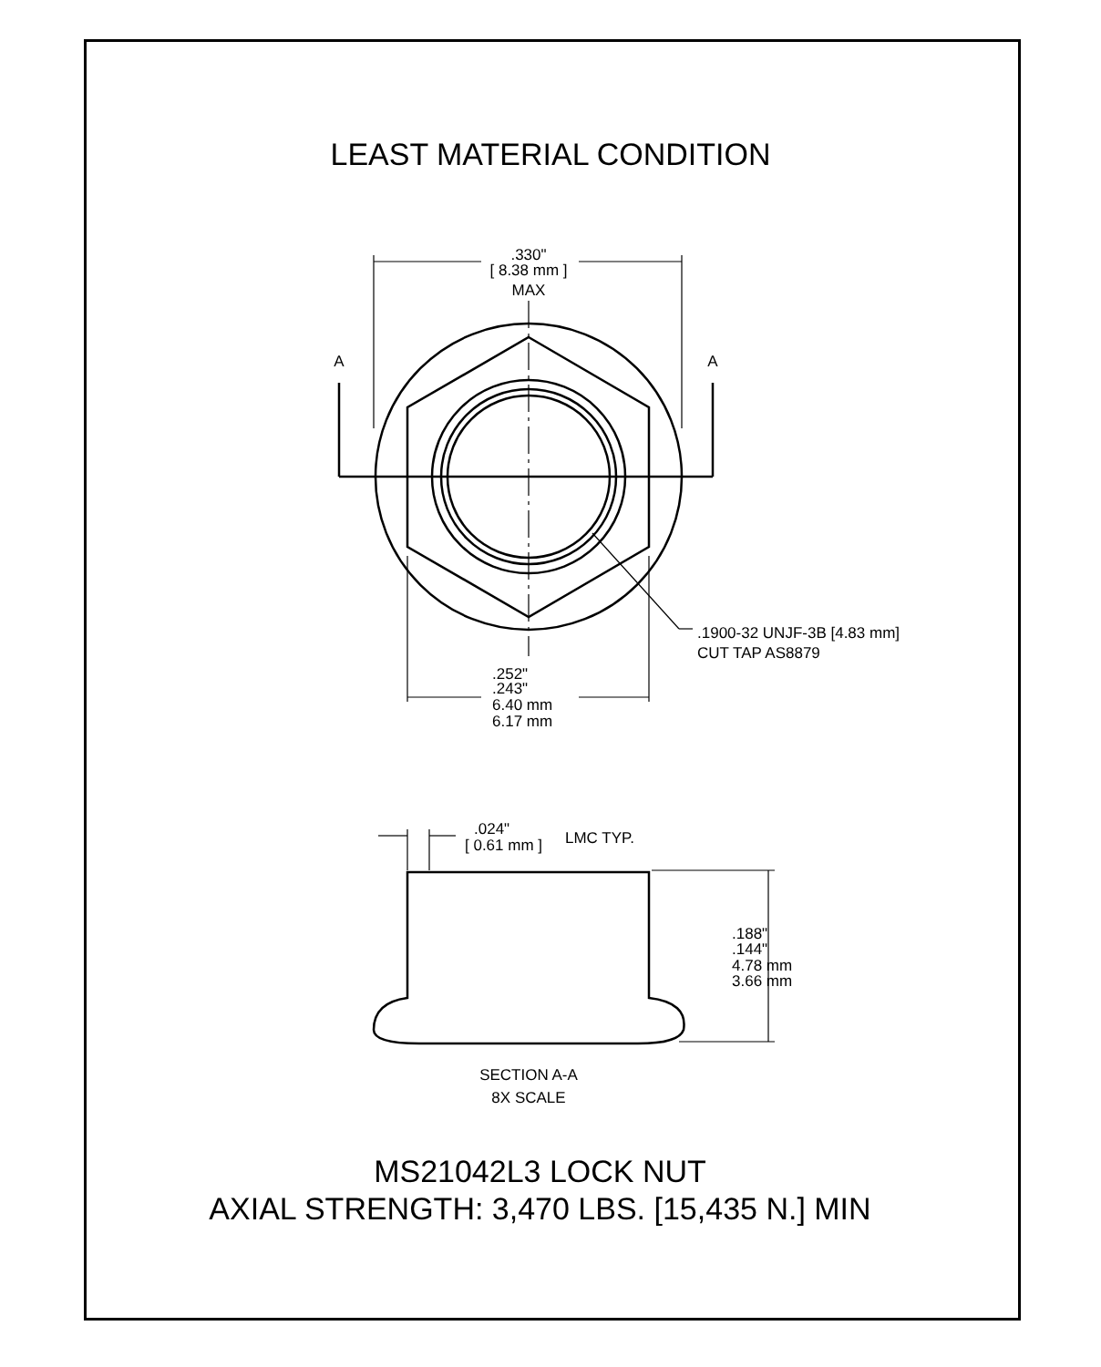LEAST MATERIAL CONDITION
.330"
[ 8.38 mm ]
MAX
A
A
.1900-32 UNJF-3B [4.83 mm]
CUT TAP AS8879
.252"
.243"
6.40 mm
6.17 mm
.024"
[ 0.61 mm ]
LMC TYP.
.188"
.144"
4.78 mm
3.66 mm
SECTION A-A
8X SCALE
MS21042L3 LOCK NUT
AXIAL STRENGTH: 3,470 LBS. [15,435 N.] MIN